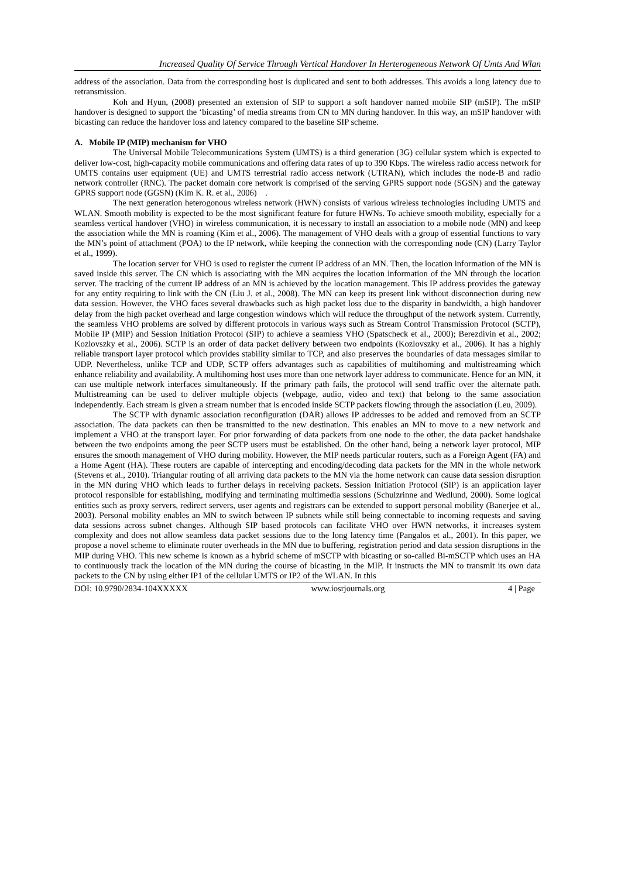Increased Quality Of Service Through Vertical Handover In Herterogeneous Network Of Umts And Wlan
address of the association. Data from the corresponding host is duplicated and sent to both addresses. This avoids a long latency due to retransmission.
Koh and Hyun, (2008) presented an extension of SIP to support a soft handover named mobile SIP (mSIP). The mSIP handover is designed to support the ‘bicasting’ of media streams from CN to MN during handover. In this way, an mSIP handover with bicasting can reduce the handover loss and latency compared to the baseline SIP scheme.
A. Mobile IP (MIP) mechanism for VHO
The Universal Mobile Telecommunications System (UMTS) is a third generation (3G) cellular system which is expected to deliver low-cost, high-capacity mobile communications and offering data rates of up to 390 Kbps. The wireless radio access network for UMTS contains user equipment (UE) and UMTS terrestrial radio access network (UTRAN), which includes the node-B and radio network controller (RNC). The packet domain core network is comprised of the serving GPRS support node (SGSN) and the gateway GPRS support node (GGSN) (Kim K. R. et al., 2006) .
The next generation heterogonous wireless network (HWN) consists of various wireless technologies including UMTS and WLAN. Smooth mobility is expected to be the most significant feature for future HWNs. To achieve smooth mobility, especially for a seamless vertical handover (VHO) in wireless communication, it is necessary to install an association to a mobile node (MN) and keep the association while the MN is roaming (Kim et al., 2006). The management of VHO deals with a group of essential functions to vary the MN’s point of attachment (POA) to the IP network, while keeping the connection with the corresponding node (CN) (Larry Taylor et al., 1999).
The location server for VHO is used to register the current IP address of an MN. Then, the location information of the MN is saved inside this server. The CN which is associating with the MN acquires the location information of the MN through the location server. The tracking of the current IP address of an MN is achieved by the location management. This IP address provides the gateway for any entity requiring to link with the CN (Liu J. et al., 2008). The MN can keep its present link without disconnection during new data session. However, the VHO faces several drawbacks such as high packet loss due to the disparity in bandwidth, a high handover delay from the high packet overhead and large congestion windows which will reduce the throughput of the network system. Currently, the seamless VHO problems are solved by different protocols in various ways such as Stream Control Transmission Protocol (SCTP), Mobile IP (MIP) and Session Initiation Protocol (SIP) to achieve a seamless VHO (Spatscheck et al., 2000); Berezdivin et al., 2002; Kozlovszky et al., 2006). SCTP is an order of data packet delivery between two endpoints (Kozlovszky et al., 2006). It has a highly reliable transport layer protocol which provides stability similar to TCP, and also preserves the boundaries of data messages similar to UDP. Nevertheless, unlike TCP and UDP, SCTP offers advantages such as capabilities of multihoming and multistreaming which enhance reliability and availability. A multihoming host uses more than one network layer address to communicate. Hence for an MN, it can use multiple network interfaces simultaneously. If the primary path fails, the protocol will send traffic over the alternate path. Multistreaming can be used to deliver multiple objects (webpage, audio, video and text) that belong to the same association independently. Each stream is given a stream number that is encoded inside SCTP packets flowing through the association (Leu, 2009).
The SCTP with dynamic association reconfiguration (DAR) allows IP addresses to be added and removed from an SCTP association. The data packets can then be transmitted to the new destination. This enables an MN to move to a new network and implement a VHO at the transport layer. For prior forwarding of data packets from one node to the other, the data packet handshake between the two endpoints among the peer SCTP users must be established. On the other hand, being a network layer protocol, MIP ensures the smooth management of VHO during mobility. However, the MIP needs particular routers, such as a Foreign Agent (FA) and a Home Agent (HA). These routers are capable of intercepting and encoding/decoding data packets for the MN in the whole network (Stevens et al., 2010). Triangular routing of all arriving data packets to the MN via the home network can cause data session disruption in the MN during VHO which leads to further delays in receiving packets. Session Initiation Protocol (SIP) is an application layer protocol responsible for establishing, modifying and terminating multimedia sessions (Schulzrinne and Wedlund, 2000). Some logical entities such as proxy servers, redirect servers, user agents and registrars can be extended to support personal mobility (Banerjee et al., 2003). Personal mobility enables an MN to switch between IP subnets while still being connectable to incoming requests and saving data sessions across subnet changes. Although SIP based protocols can facilitate VHO over HWN networks, it increases system complexity and does not allow seamless data packet sessions due to the long latency time (Pangalos et al., 2001). In this paper, we propose a novel scheme to eliminate router overheads in the MN due to buffering, registration period and data session disruptions in the MIP during VHO. This new scheme is known as a hybrid scheme of mSCTP with bicasting or so-called Bi-mSCTP which uses an HA to continuously track the location of the MN during the course of bicasting in the MIP. It instructs the MN to transmit its own data packets to the CN by using either IP1 of the cellular UMTS or IP2 of the WLAN. In this
DOI: 10.9790/2834-104XXXXX www.iosrjournals.org 4 | Page